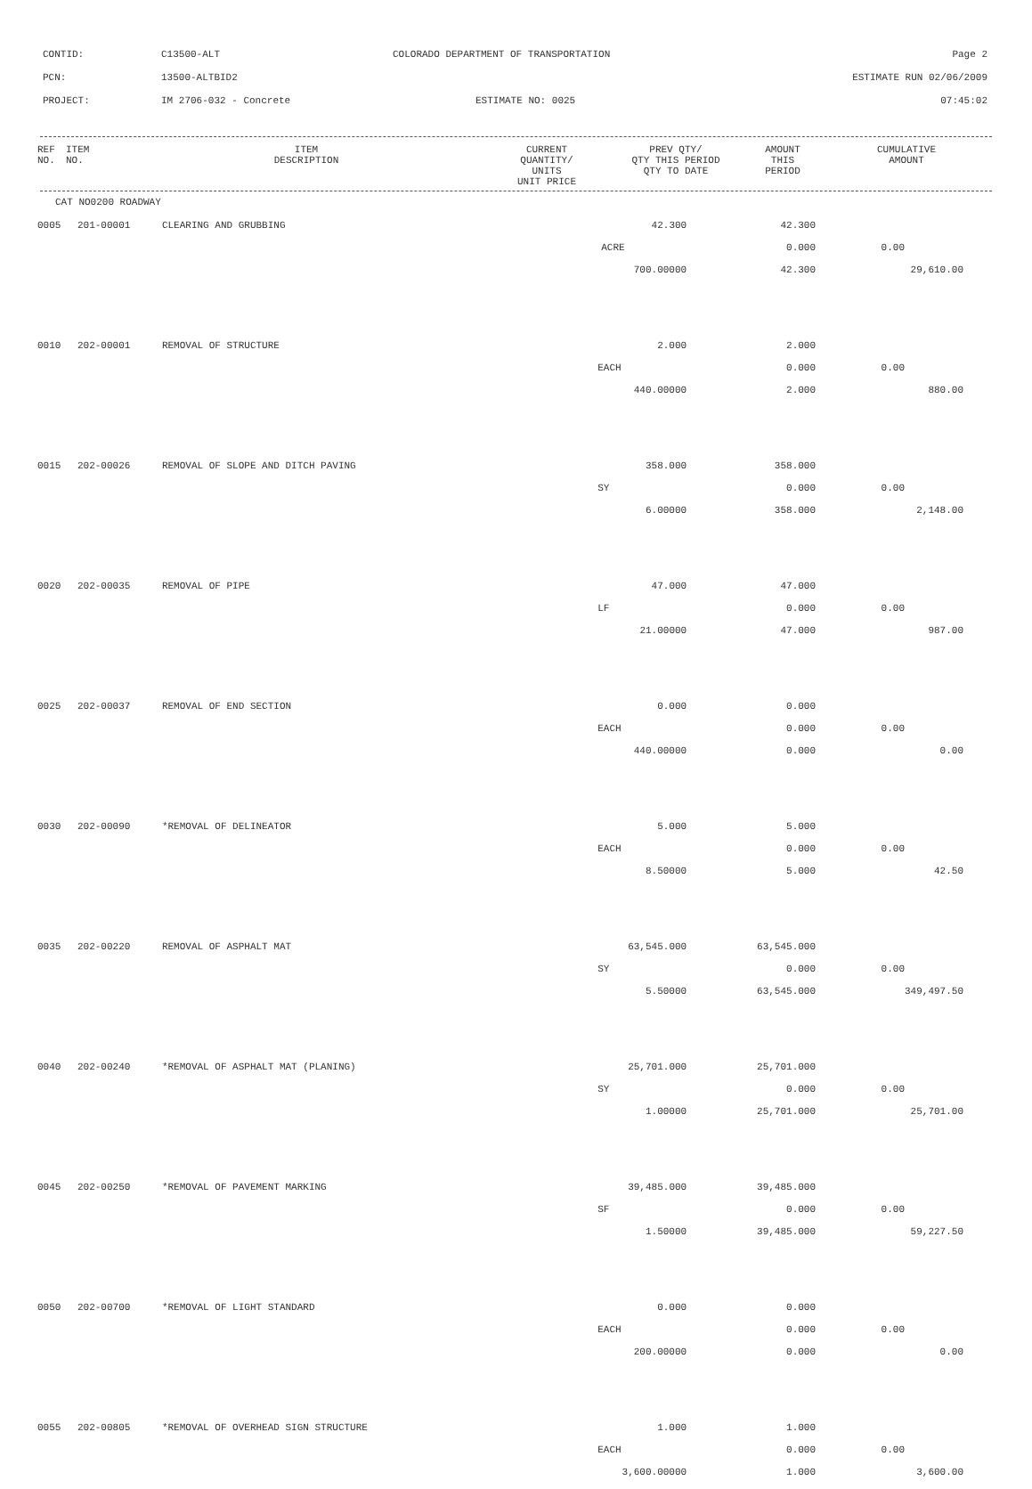CONTID: C13500-ALT COLORADO DEPARTMENT OF TRANSPORTATION Page 2
PCN: 13500-ALTBID2 ESTIMATE RUN 02/06/2009
PROJECT: IM 2706-032 - Concrete ESTIMATE NO: 0025 07:45:02
| REF NO. | ITEM NO. | ITEM DESCRIPTION | CURRENT QUANTITY/ UNITS UNIT PRICE | PREV QTY/ QTY THIS PERIOD QTY TO DATE | AMOUNT THIS PERIOD | CUMULATIVE AMOUNT |
| --- | --- | --- | --- | --- | --- | --- |
CAT NO0200 ROADWAY
| 0005 | 201-00001 | CLEARING AND GRUBBING | 42.300 | 42.300 | | |
| | | | ACRE | 0.000 | 0.00 | |
| | | | 700.00000 | 42.300 | | 29,610.00 |
| 0010 | 202-00001 | REMOVAL OF STRUCTURE | 2.000 | 2.000 | | |
| | | | EACH | 0.000 | 0.00 | |
| | | | 440.00000 | 2.000 | | 880.00 |
| 0015 | 202-00026 | REMOVAL OF SLOPE AND DITCH PAVING | 358.000 | 358.000 | | |
| | | | SY | 0.000 | 0.00 | |
| | | | 6.00000 | 358.000 | | 2,148.00 |
| 0020 | 202-00035 | REMOVAL OF PIPE | 47.000 | 47.000 | | |
| | | | LF | 0.000 | 0.00 | |
| | | | 21.00000 | 47.000 | | 987.00 |
| 0025 | 202-00037 | REMOVAL OF END SECTION | 0.000 | 0.000 | | |
| | | | EACH | 0.000 | 0.00 | |
| | | | 440.00000 | 0.000 | | 0.00 |
| 0030 | 202-00090 | *REMOVAL OF DELINEATOR | 5.000 | 5.000 | | |
| | | | EACH | 0.000 | 0.00 | |
| | | | 8.50000 | 5.000 | | 42.50 |
| 0035 | 202-00220 | REMOVAL OF ASPHALT MAT | 63,545.000 | 63,545.000 | | |
| | | | SY | 0.000 | 0.00 | |
| | | | 5.50000 | 63,545.000 | | 349,497.50 |
| 0040 | 202-00240 | *REMOVAL OF ASPHALT MAT (PLANING) | 25,701.000 | 25,701.000 | | |
| | | | SY | 0.000 | 0.00 | |
| | | | 1.00000 | 25,701.000 | | 25,701.00 |
| 0045 | 202-00250 | *REMOVAL OF PAVEMENT MARKING | 39,485.000 | 39,485.000 | | |
| | | | SF | 0.000 | 0.00 | |
| | | | 1.50000 | 39,485.000 | | 59,227.50 |
| 0050 | 202-00700 | *REMOVAL OF LIGHT STANDARD | 0.000 | 0.000 | | |
| | | | EACH | 0.000 | 0.00 | |
| | | | 200.00000 | 0.000 | | 0.00 |
| 0055 | 202-00805 | *REMOVAL OF OVERHEAD SIGN STRUCTURE | 1.000 | 1.000 | | |
| | | | EACH | 0.000 | 0.00 | |
| | | | 3,600.00000 | 1.000 | | 3,600.00 |